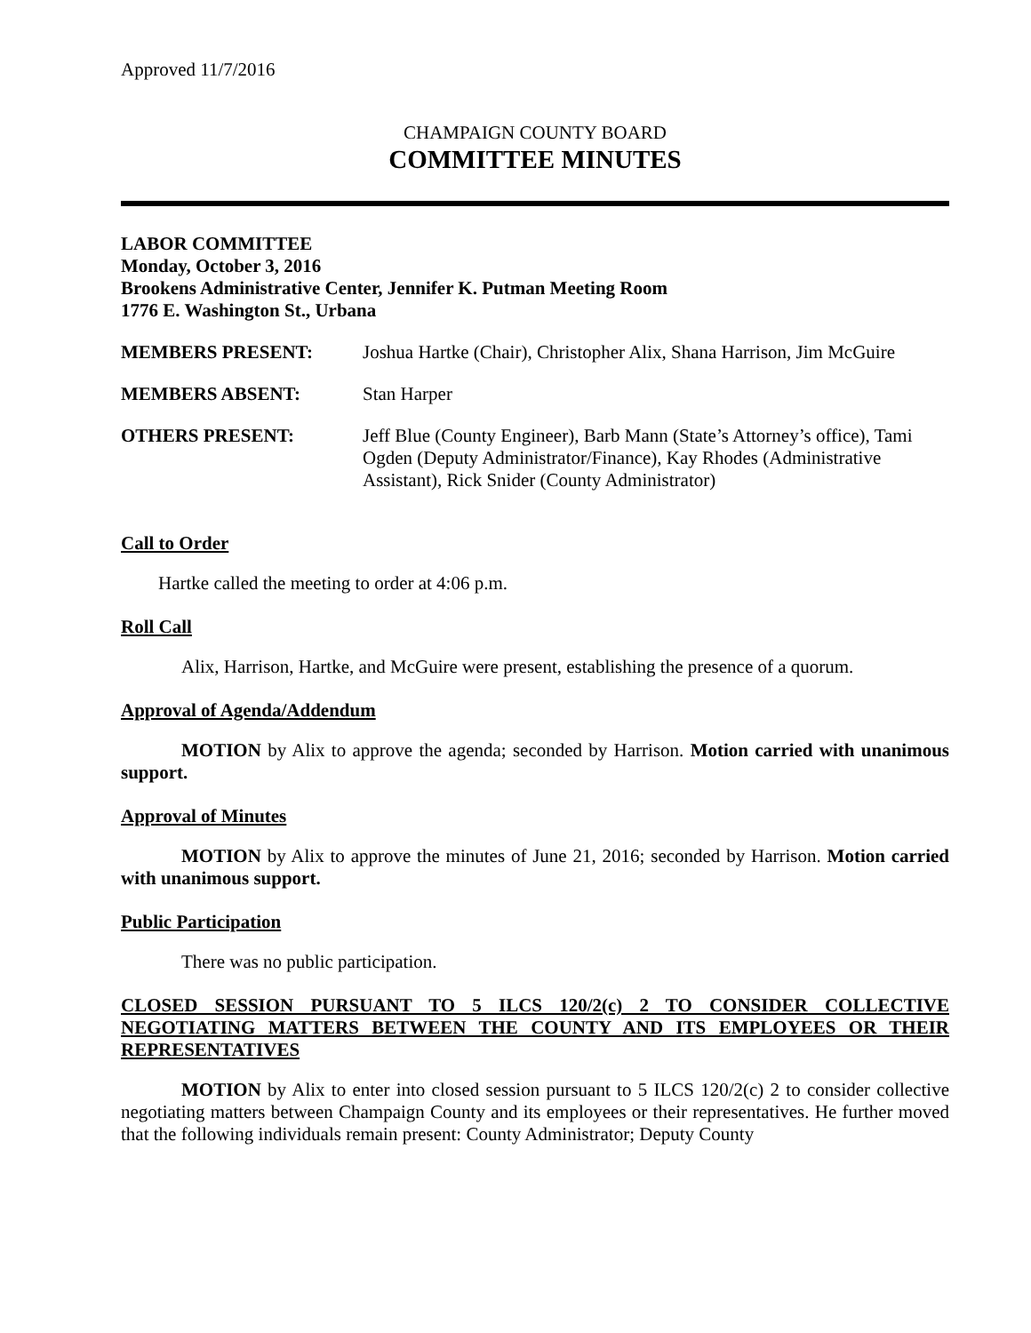Approved 11/7/2016
CHAMPAIGN COUNTY BOARD
COMMITTEE MINUTES
LABOR COMMITTEE
Monday, October 3, 2016
Brookens Administrative Center, Jennifer K. Putman Meeting Room
1776 E. Washington St., Urbana
| MEMBERS PRESENT: | Joshua Hartke (Chair), Christopher Alix, Shana Harrison, Jim McGuire |
| MEMBERS ABSENT: | Stan Harper |
| OTHERS PRESENT: | Jeff Blue (County Engineer), Barb Mann (State’s Attorney’s office), Tami Ogden (Deputy Administrator/Finance), Kay Rhodes (Administrative Assistant), Rick Snider (County Administrator) |
Call to Order
Hartke called the meeting to order at 4:06 p.m.
Roll Call
Alix, Harrison, Hartke, and McGuire were present, establishing the presence of a quorum.
Approval of Agenda/Addendum
MOTION by Alix to approve the agenda; seconded by Harrison. Motion carried with unanimous support.
Approval of Minutes
MOTION by Alix to approve the minutes of June 21, 2016; seconded by Harrison. Motion carried with unanimous support.
Public Participation
There was no public participation.
CLOSED SESSION PURSUANT TO 5 ILCS 120/2(c) 2 TO CONSIDER COLLECTIVE NEGOTIATING MATTERS BETWEEN THE COUNTY AND ITS EMPLOYEES OR THEIR REPRESENTATIVES
MOTION by Alix to enter into closed session pursuant to 5 ILCS 120/2(c) 2 to consider collective negotiating matters between Champaign County and its employees or their representatives. He further moved that the following individuals remain present: County Administrator; Deputy County